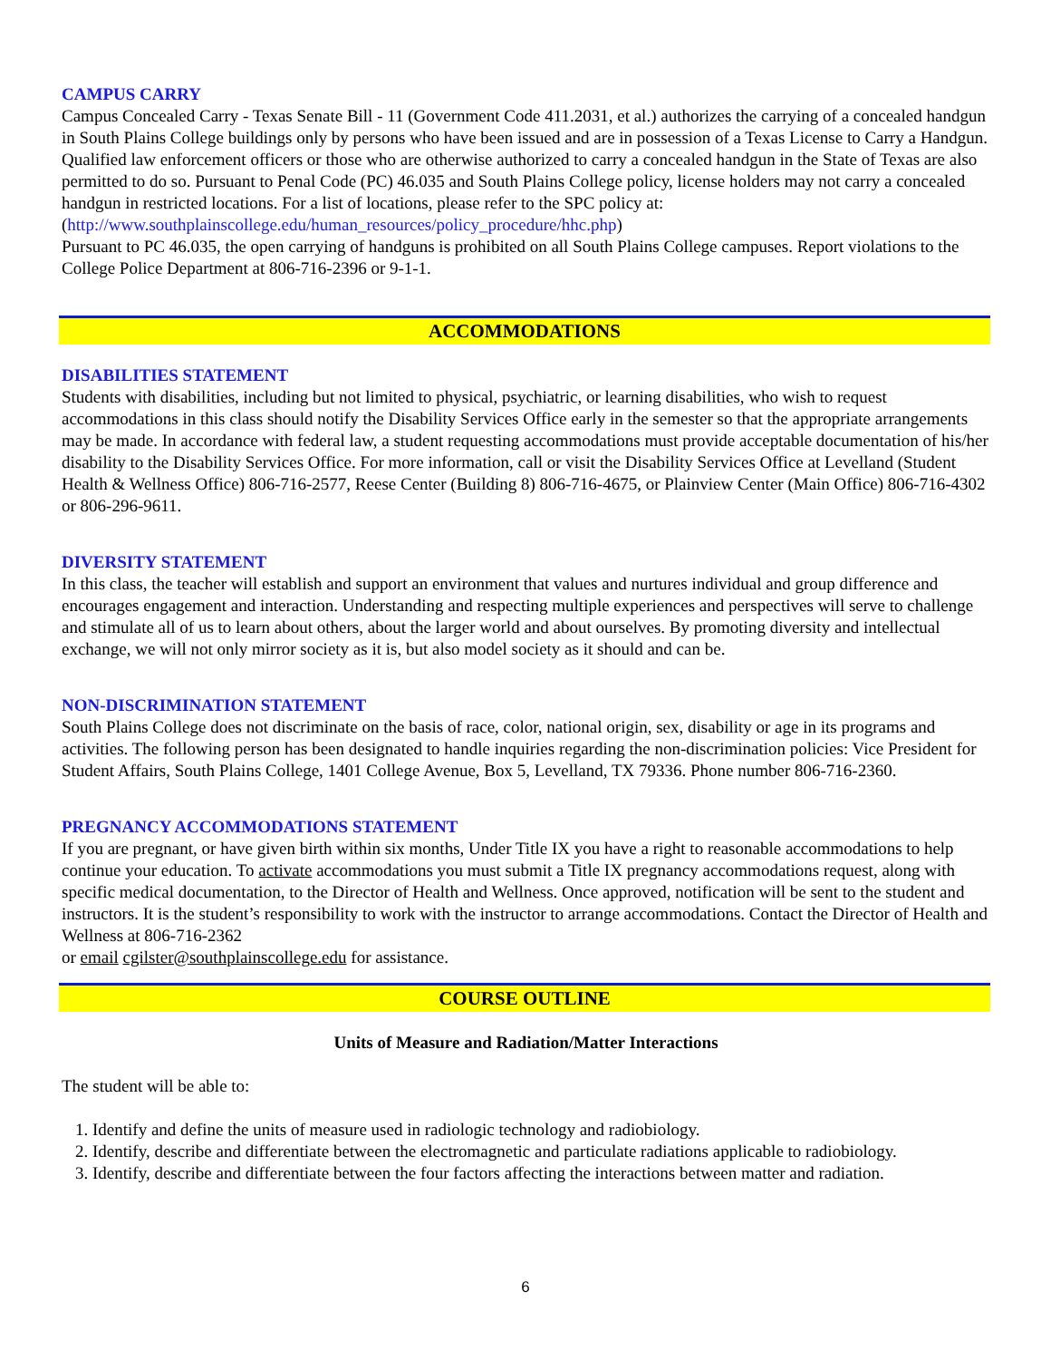CAMPUS CARRY
Campus Concealed Carry - Texas Senate Bill - 11 (Government Code 411.2031, et al.) authorizes the carrying of a concealed handgun in South Plains College buildings only by persons who have been issued and are in possession of a Texas License to Carry a Handgun. Qualified law enforcement officers or those who are otherwise authorized to carry a concealed handgun in the State of Texas are also permitted to do so. Pursuant to Penal Code (PC) 46.035 and South Plains College policy, license holders may not carry a concealed handgun in restricted locations. For a list of locations, please refer to the SPC policy at: (http://www.southplainscollege.edu/human_resources/policy_procedure/hhc.php)
Pursuant to PC 46.035, the open carrying of handguns is prohibited on all South Plains College campuses. Report violations to the College Police Department at 806-716-2396 or 9-1-1.
ACCOMMODATIONS
DISABILITIES STATEMENT
Students with disabilities, including but not limited to physical, psychiatric, or learning disabilities, who wish to request accommodations in this class should notify the Disability Services Office early in the semester so that the appropriate arrangements may be made. In accordance with federal law, a student requesting accommodations must provide acceptable documentation of his/her disability to the Disability Services Office. For more information, call or visit the Disability Services Office at Levelland (Student Health & Wellness Office) 806-716-2577, Reese Center (Building 8) 806-716-4675, or Plainview Center (Main Office) 806-716-4302 or 806-296-9611.
DIVERSITY STATEMENT
In this class, the teacher will establish and support an environment that values and nurtures individual and group difference and encourages engagement and interaction. Understanding and respecting multiple experiences and perspectives will serve to challenge and stimulate all of us to learn about others, about the larger world and about ourselves. By promoting diversity and intellectual exchange, we will not only mirror society as it is, but also model society as it should and can be.
NON-DISCRIMINATION STATEMENT
South Plains College does not discriminate on the basis of race, color, national origin, sex, disability or age in its programs and activities. The following person has been designated to handle inquiries regarding the non-discrimination policies: Vice President for Student Affairs, South Plains College, 1401 College Avenue, Box 5, Levelland, TX 79336. Phone number 806-716-2360.
PREGNANCY ACCOMMODATIONS STATEMENT
If you are pregnant, or have given birth within six months, Under Title IX you have a right to reasonable accommodations to help continue your education. To activate accommodations you must submit a Title IX pregnancy accommodations request, along with specific medical documentation, to the Director of Health and Wellness. Once approved, notification will be sent to the student and instructors. It is the student’s responsibility to work with the instructor to arrange accommodations. Contact the Director of Health and Wellness at 806-716-2362
or email cgilster@southplainscollege.edu for assistance.
COURSE OUTLINE
Units of Measure and Radiation/Matter Interactions
The student will be able to:
1. Identify and define the units of measure used in radiologic technology and radiobiology.
2. Identify, describe and differentiate between the electromagnetic and particulate radiations applicable to radiobiology.
3. Identify, describe and differentiate between the four factors affecting the interactions between matter and radiation.
6